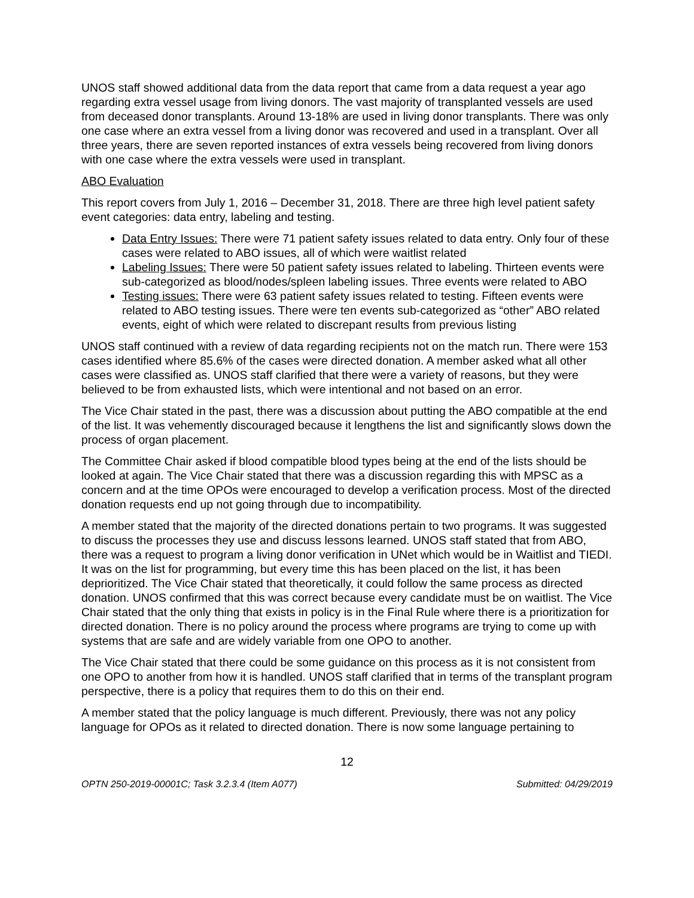UNOS staff showed additional data from the data report that came from a data request a year ago regarding extra vessel usage from living donors. The vast majority of transplanted vessels are used from deceased donor transplants. Around 13-18% are used in living donor transplants. There was only one case where an extra vessel from a living donor was recovered and used in a transplant. Over all three years, there are seven reported instances of extra vessels being recovered from living donors with one case where the extra vessels were used in transplant.
ABO Evaluation
This report covers from July 1, 2016 – December 31, 2018. There are three high level patient safety event categories: data entry, labeling and testing.
Data Entry Issues: There were 71 patient safety issues related to data entry. Only four of these cases were related to ABO issues, all of which were waitlist related
Labeling Issues: There were 50 patient safety issues related to labeling. Thirteen events were sub-categorized as blood/nodes/spleen labeling issues. Three events were related to ABO
Testing issues: There were 63 patient safety issues related to testing. Fifteen events were related to ABO testing issues. There were ten events sub-categorized as “other” ABO related events, eight of which were related to discrepant results from previous listing
UNOS staff continued with a review of data regarding recipients not on the match run. There were 153 cases identified where 85.6% of the cases were directed donation. A member asked what all other cases were classified as. UNOS staff clarified that there were a variety of reasons, but they were believed to be from exhausted lists, which were intentional and not based on an error.
The Vice Chair stated in the past, there was a discussion about putting the ABO compatible at the end of the list. It was vehemently discouraged because it lengthens the list and significantly slows down the process of organ placement.
The Committee Chair asked if blood compatible blood types being at the end of the lists should be looked at again. The Vice Chair stated that there was a discussion regarding this with MPSC as a concern and at the time OPOs were encouraged to develop a verification process. Most of the directed donation requests end up not going through due to incompatibility.
A member stated that the majority of the directed donations pertain to two programs. It was suggested to discuss the processes they use and discuss lessons learned. UNOS staff stated that from ABO, there was a request to program a living donor verification in UNet which would be in Waitlist and TIEDI. It was on the list for programming, but every time this has been placed on the list, it has been deprioritized. The Vice Chair stated that theoretically, it could follow the same process as directed donation. UNOS confirmed that this was correct because every candidate must be on waitlist. The Vice Chair stated that the only thing that exists in policy is in the Final Rule where there is a prioritization for directed donation. There is no policy around the process where programs are trying to come up with systems that are safe and are widely variable from one OPO to another.
The Vice Chair stated that there could be some guidance on this process as it is not consistent from one OPO to another from how it is handled. UNOS staff clarified that in terms of the transplant program perspective, there is a policy that requires them to do this on their end.
A member stated that the policy language is much different. Previously, there was not any policy language for OPOs as it related to directed donation. There is now some language pertaining to
12
OPTN 250-2019-00001C; Task 3.2.3.4 (Item A077) Submitted: 04/29/2019